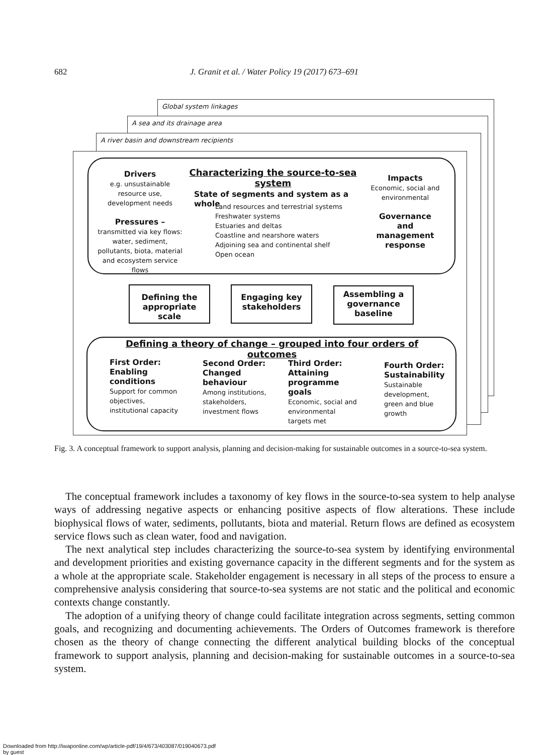682 J. Granit et al. / Water Policy 19 (2017) 673–691
Global system linkages
A sea and its drainage area
A river basin and downstream recipients
Drivers
e.g. unsustainable resource use, development needs
Pressures –
transmitted via key flows: water, sediment, pollutants, biota, material and ecosystem service flows
Characterizing the source-to-sea system
State of segments and system as a whole
Land resources and terrestrial systems
Freshwater systems
Estuaries and deltas
Coastline and nearshore waters
Adjoining sea and continental shelf
Open ocean
Impacts
Economic, social and environmental
Governance and management response
Defining the appropriate scale
Engaging key stakeholders
Assembling a governance baseline
Defining a theory of change – grouped into four orders of outcomes
First Order: Enabling conditions
Support for common objectives, institutional capacity
Second Order: Changed behaviour
Among institutions, stakeholders, investment flows
Third Order: Attaining programme goals
Economic, social and environmental targets met
Fourth Order: Sustainability
Sustainable development, green and blue growth
Fig. 3. A conceptual framework to support analysis, planning and decision-making for sustainable outcomes in a source-to-sea system.
The conceptual framework includes a taxonomy of key flows in the source-to-sea system to help analyse ways of addressing negative aspects or enhancing positive aspects of flow alterations. These include biophysical flows of water, sediments, pollutants, biota and material. Return flows are defined as ecosystem service flows such as clean water, food and navigation.
The next analytical step includes characterizing the source-to-sea system by identifying environmental and development priorities and existing governance capacity in the different segments and for the system as a whole at the appropriate scale. Stakeholder engagement is necessary in all steps of the process to ensure a comprehensive analysis considering that source-to-sea systems are not static and the political and economic contexts change constantly.
The adoption of a unifying theory of change could facilitate integration across segments, setting common goals, and recognizing and documenting achievements. The Orders of Outcomes framework is therefore chosen as the theory of change connecting the different analytical building blocks of the conceptual framework to support analysis, planning and decision-making for sustainable outcomes in a source-to-sea system.
Downloaded from http://iwaponline.com/wp/article-pdf/19/4/673/403087/019040673.pdf
by guest